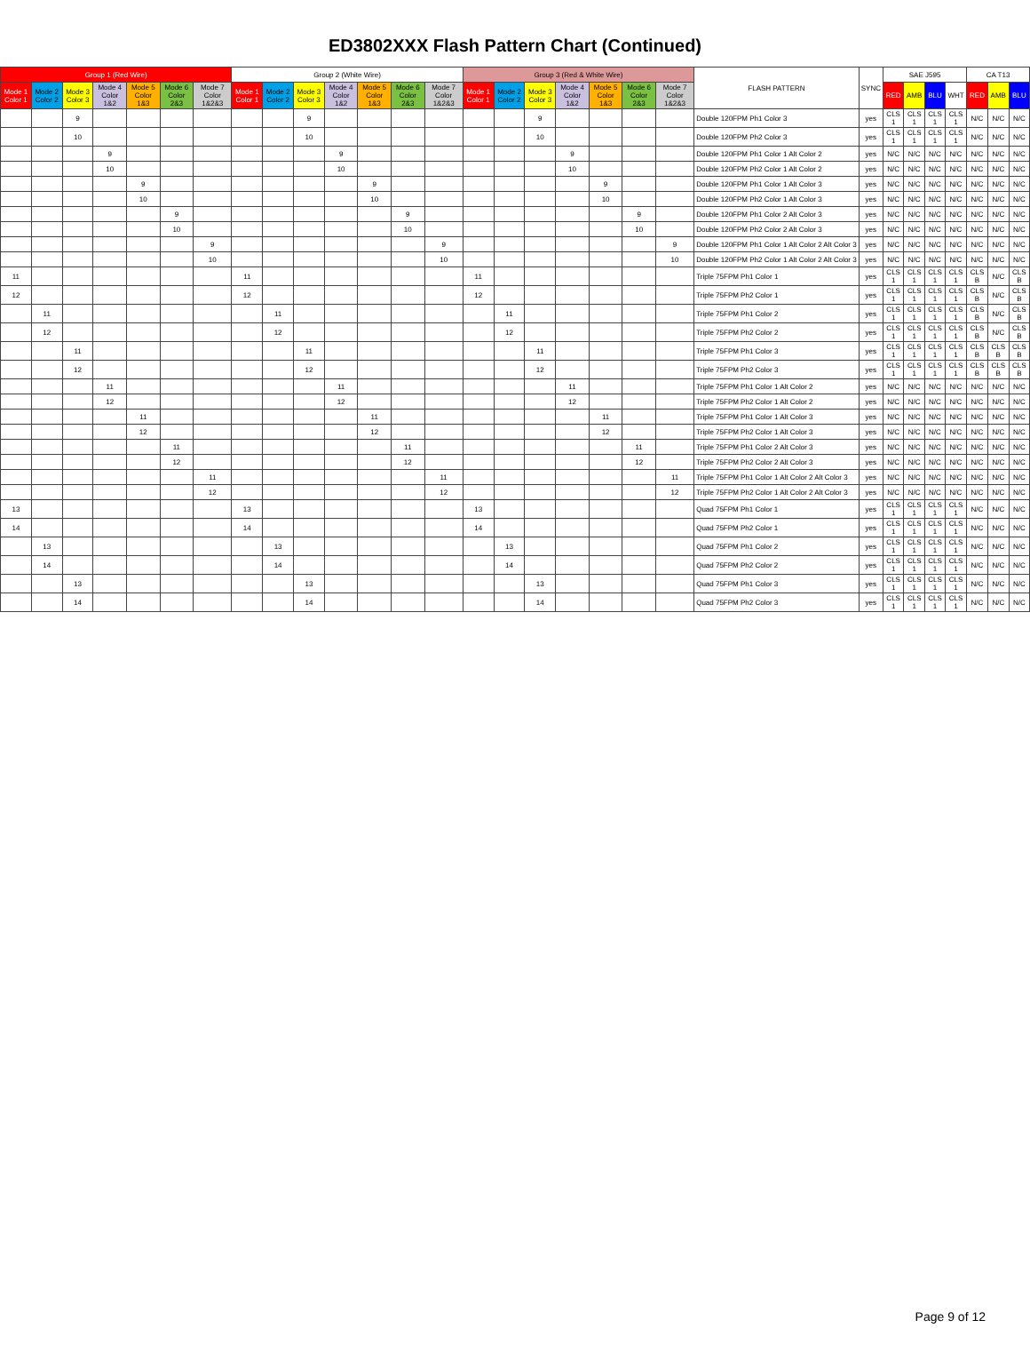ED3802XXX Flash Pattern Chart (Continued)
| Group 1 (Red Wire) | | | | | | | Group 2 (White Wire) | | | | | | | Group 3 (Red & White Wire) | | | | | | | FLASH PATTERN | SYNC | SAE J595 | | | | CA T13 | | |
| --- | --- | --- | --- | --- | --- | --- | --- | --- | --- | --- | --- | --- | --- | --- | --- | --- | --- | --- | --- | --- | --- | --- | --- | --- | --- | --- | --- | --- | --- |
| Mode 1 Color 1 | Mode 2 Color 2 | Mode 3 Color 3 | Mode 4 Color 1&2 | Mode 5 Color 1&3 | Mode 6 Color 2&3 | Mode 7 Color 1&2&3 | Mode 1 Color 1 | Mode 2 Color 2 | Mode 3 Color 3 | Mode 4 Color 1&2 | Mode 5 Color 1&3 | Mode 6 Color 2&3 | Mode 7 Color 1&2&3 | Mode 1 Color 1 | Mode 2 Color 2 | Mode 3 Color 3 | Mode 4 Color 1&2 | Mode 5 Color 1&3 | Mode 6 Color 2&3 | Mode 7 Color 1&2&3 | | | RED | AMB | BLU | WHT | RED | AMB | BLU |
| | | 9 | | | | | | | 9 | | | | | | | 9 | | | | | Double 120FPM Ph1 Color 3 | yes | CLS 1 | CLS 1 | CLS 1 | CLS 1 | N/C | N/C | N/C |
| | | 10 | | | | | | | 10 | | | | | | | 10 | | | | | Double 120FPM Ph2 Color 3 | yes | CLS 1 | CLS 1 | CLS 1 | CLS 1 | N/C | N/C | N/C |
| | | | 9 | | | | | | | 9 | | | | | | | 9 | | | | Double 120FPM Ph1 Color 1 Alt Color 2 | yes | N/C | N/C | N/C | N/C | N/C | N/C | N/C |
| | | | 10 | | | | | | | 10 | | | | | | | 10 | | | | Double 120FPM Ph2 Color 1 Alt Color 2 | yes | N/C | N/C | N/C | N/C | N/C | N/C | N/C |
| | | | | 9 | | | | | | | 9 | | | | | | | 9 | | | Double 120FPM Ph1 Color 1 Alt Color 3 | yes | N/C | N/C | N/C | N/C | N/C | N/C | N/C |
| | | | | 10 | | | | | | | 10 | | | | | | | 10 | | | Double 120FPM Ph2 Color 1 Alt Color 3 | yes | N/C | N/C | N/C | N/C | N/C | N/C | N/C |
| | | | | | 9 | | | | | | | 9 | | | | | | | 9 | | Double 120FPM Ph1 Color 2 Alt Color 3 | yes | N/C | N/C | N/C | N/C | N/C | N/C | N/C |
| | | | | | 10 | | | | | | | 10 | | | | | | | 10 | | Double 120FPM Ph2 Color 2 Alt Color 3 | yes | N/C | N/C | N/C | N/C | N/C | N/C | N/C |
| | | | | | | 9 | | | | | | | 9 | | | | | | | 9 | Double 120FPM Ph1 Color 1 Alt Color 2 Alt Color 3 | yes | N/C | N/C | N/C | N/C | N/C | N/C | N/C |
| | | | | | | 10 | | | | | | | 10 | | | | | | | 10 | Double 120FPM Ph2 Color 1 Alt Color 2 Alt Color 3 | yes | N/C | N/C | N/C | N/C | N/C | N/C | N/C |
| 11 | | | | | | | 11 | | | | | | | 11 | | | | | | | Triple 75FPM Ph1 Color 1 | yes | CLS 1 | CLS 1 | CLS 1 | CLS 1 | CLS B | N/C | CLS B |
| 12 | | | | | | | 12 | | | | | | | 12 | | | | | | | Triple 75FPM Ph2 Color 1 | yes | CLS 1 | CLS 1 | CLS 1 | CLS 1 | CLS B | N/C | CLS B |
| | 11 | | | | | | | 11 | | | | | | | 11 | | | | | | Triple 75FPM Ph1 Color 2 | yes | CLS 1 | CLS 1 | CLS 1 | CLS 1 | CLS B | N/C | CLS B |
| | 12 | | | | | | | 12 | | | | | | | 12 | | | | | | Triple 75FPM Ph2 Color 2 | yes | CLS 1 | CLS 1 | CLS 1 | CLS 1 | CLS B | N/C | CLS B |
| | | 11 | | | | | | | 11 | | | | | | | 11 | | | | | Triple 75FPM Ph1 Color 3 | yes | CLS 1 | CLS 1 | CLS 1 | CLS 1 | CLS B | CLS B | CLS B |
| | | 12 | | | | | | | 12 | | | | | | | 12 | | | | | Triple 75FPM Ph2 Color 3 | yes | CLS 1 | CLS 1 | CLS 1 | CLS 1 | CLS B | CLS B | CLS B |
| | | | 11 | | | | | | | 11 | | | | | | | 11 | | | | Triple 75FPM Ph1 Color 1 Alt Color 2 | yes | N/C | N/C | N/C | N/C | N/C | N/C | N/C |
| | | | 12 | | | | | | | 12 | | | | | | | 12 | | | | Triple 75FPM Ph2 Color 1 Alt Color 2 | yes | N/C | N/C | N/C | N/C | N/C | N/C | N/C |
| | | | | 11 | | | | | | | 11 | | | | | | | 11 | | | Triple 75FPM Ph1 Color 1 Alt Color 3 | yes | N/C | N/C | N/C | N/C | N/C | N/C | N/C |
| | | | | 12 | | | | | | | 12 | | | | | | | 12 | | | Triple 75FPM Ph2 Color 1 Alt Color 3 | yes | N/C | N/C | N/C | N/C | N/C | N/C | N/C |
| | | | | | 11 | | | | | | | 11 | | | | | | | 11 | | Triple 75FPM Ph1 Color 2 Alt Color 3 | yes | N/C | N/C | N/C | N/C | N/C | N/C | N/C |
| | | | | | 12 | | | | | | | 12 | | | | | | | 12 | | Triple 75FPM Ph2 Color 2 Alt Color 3 | yes | N/C | N/C | N/C | N/C | N/C | N/C | N/C |
| | | | | | | 11 | | | | | | | 11 | | | | | | | 11 | Triple 75FPM Ph1 Color 1 Alt Color 2 Alt Color 3 | yes | N/C | N/C | N/C | N/C | N/C | N/C | N/C |
| | | | | | | 12 | | | | | | | 12 | | | | | | | 12 | Triple 75FPM Ph2 Color 1 Alt Color 2 Alt Color 3 | yes | N/C | N/C | N/C | N/C | N/C | N/C | N/C |
| 13 | | | | | | | 13 | | | | | | | 13 | | | | | | | Quad 75FPM Ph1 Color 1 | yes | CLS 1 | CLS 1 | CLS 1 | CLS 1 | N/C | N/C | N/C |
| 14 | | | | | | | 14 | | | | | | | 14 | | | | | | | Quad 75FPM Ph2 Color 1 | yes | CLS 1 | CLS 1 | CLS 1 | CLS 1 | N/C | N/C | N/C |
| | 13 | | | | | | | 13 | | | | | | | 13 | | | | | | Quad 75FPM Ph1 Color 2 | yes | CLS 1 | CLS 1 | CLS 1 | CLS 1 | N/C | N/C | N/C |
| | 14 | | | | | | | 14 | | | | | | | 14 | | | | | | Quad 75FPM Ph2 Color 2 | yes | CLS 1 | CLS 1 | CLS 1 | CLS 1 | N/C | N/C | N/C |
| | | 13 | | | | | | | 13 | | | | | | | 13 | | | | | Quad 75FPM Ph1 Color 3 | yes | CLS 1 | CLS 1 | CLS 1 | CLS 1 | N/C | N/C | N/C |
| | | 14 | | | | | | | 14 | | | | | | | 14 | | | | | Quad 75FPM Ph2 Color 3 | yes | CLS 1 | CLS 1 | CLS 1 | CLS 1 | N/C | N/C | N/C |
Page 9 of 12